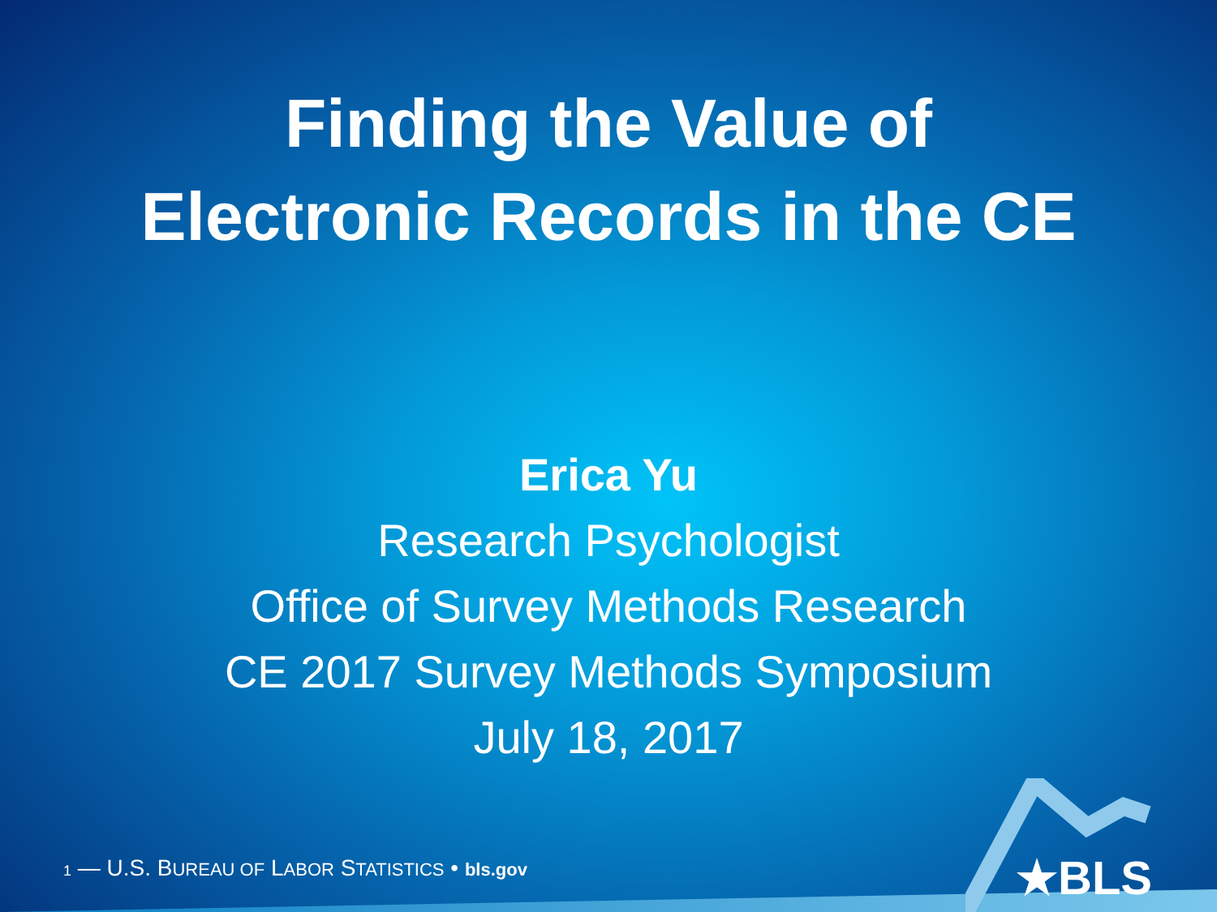Finding the Value of
Electronic Records in the CE
Erica Yu
Research Psychologist
Office of Survey Methods Research
CE 2017 Survey Methods Symposium
July 18, 2017
1 — U.S. BUREAU OF LABOR STATISTICS • bls.gov
★BLS